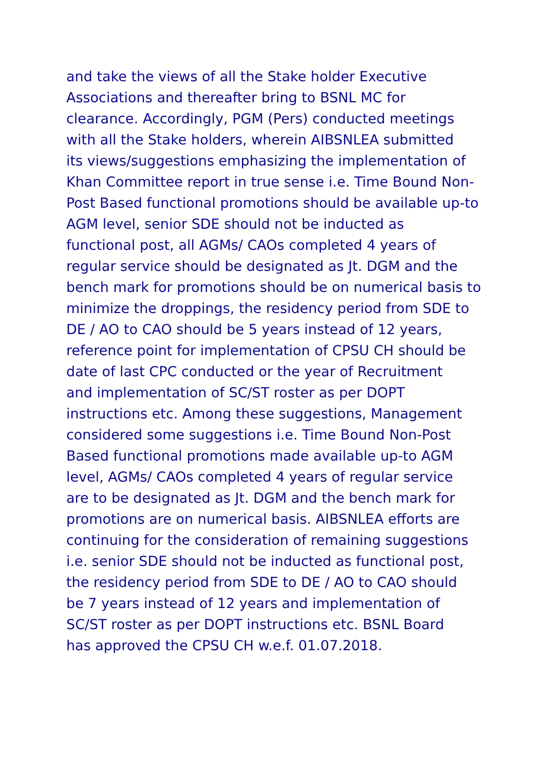and take the views of all the Stake holder Executive
Associations and thereafter bring to BSNL MC for
clearance. Accordingly, PGM (Pers) conducted meetings
with all the Stake holders, wherein AIBSNLEA submitted
its views/suggestions emphasizing the implementation of
Khan Committee report in true sense i.e. Time Bound Non-
Post Based functional promotions should be available up-to
AGM level, senior SDE should not be inducted as
functional post, all AGMs/ CAOs completed 4 years of
regular service should be designated as Jt. DGM and the
bench mark for promotions should be on numerical basis to
minimize the droppings, the residency period from SDE to
DE / AO to CAO should be 5 years instead of 12 years,
reference point for implementation of CPSU CH should be
date of last CPC conducted or the year of Recruitment
and implementation of SC/ST roster as per DOPT
instructions etc. Among these suggestions, Management
considered some suggestions i.e. Time Bound Non-Post
Based functional promotions made available up-to AGM
level, AGMs/ CAOs completed 4 years of regular service
are to be designated as Jt. DGM and the bench mark for
promotions are on numerical basis. AIBSNLEA efforts are
continuing for the consideration of remaining suggestions
i.e. senior SDE should not be inducted as functional post,
the residency period from SDE to DE / AO to CAO should
be 7 years instead of 12 years and implementation of
SC/ST roster as per DOPT instructions etc. BSNL Board
has approved the CPSU CH w.e.f. 01.07.2018.